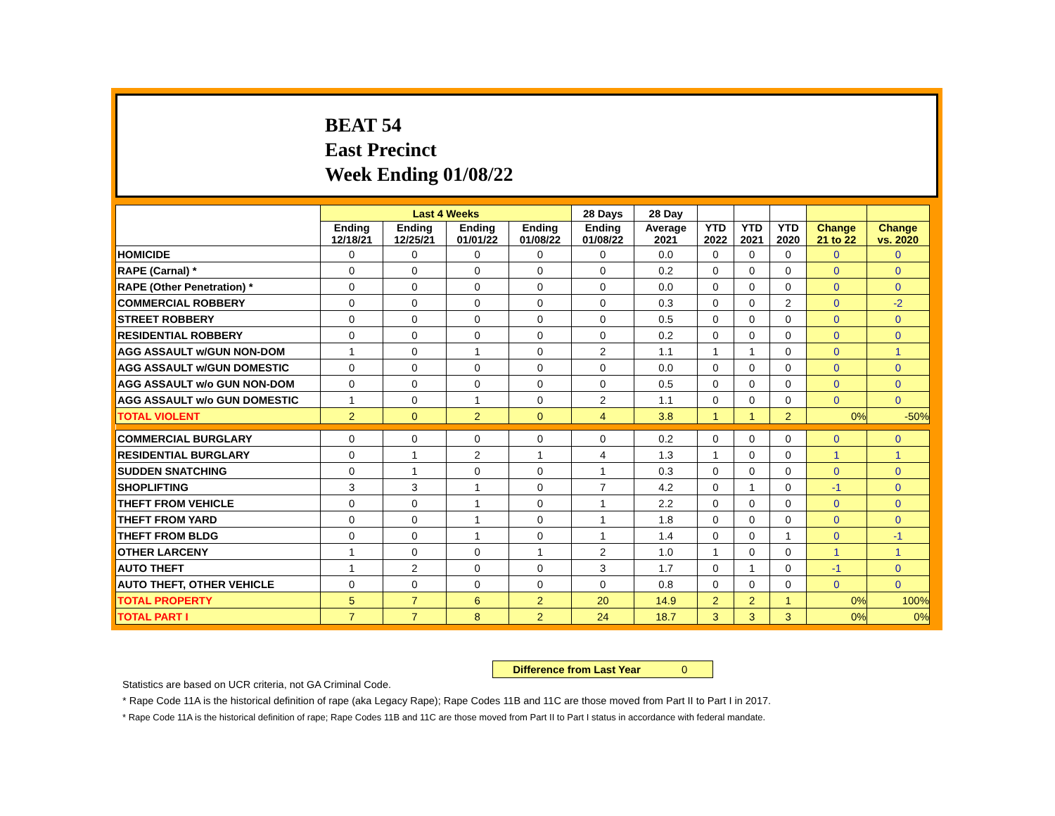BEAT 54
East Precinct
Week Ending 01/08/22
| | Last 4 Weeks | | | | 28 Days | 28 Day | | | | | |
| --- | --- | --- | --- | --- | --- | --- | --- | --- | --- | --- | --- |
| | Ending 12/18/21 | Ending 12/25/21 | Ending 01/01/22 | Ending 01/08/22 | Ending 01/08/22 | Average 2021 | YTD 2022 | YTD 2021 | YTD 2020 | Change 21 to 22 | Change vs. 2020 |
| HOMICIDE | 0 | 0 | 0 | 0 | 0 | 0.0 | 0 | 0 | 0 | 0 | 0 |
| RAPE (Carnal) * | 0 | 0 | 0 | 0 | 0 | 0.2 | 0 | 0 | 0 | 0 | 0 |
| RAPE (Other Penetration) * | 0 | 0 | 0 | 0 | 0 | 0.0 | 0 | 0 | 0 | 0 | 0 |
| COMMERCIAL ROBBERY | 0 | 0 | 0 | 0 | 0 | 0.3 | 0 | 0 | 2 | 0 | -2 |
| STREET ROBBERY | 0 | 0 | 0 | 0 | 0 | 0.5 | 0 | 0 | 0 | 0 | 0 |
| RESIDENTIAL ROBBERY | 0 | 0 | 0 | 0 | 0 | 0.2 | 0 | 0 | 0 | 0 | 0 |
| AGG ASSAULT w/GUN NON-DOM | 1 | 0 | 1 | 0 | 2 | 1.1 | 1 | 1 | 0 | 0 | 1 |
| AGG ASSAULT w/GUN DOMESTIC | 0 | 0 | 0 | 0 | 0 | 0.0 | 0 | 0 | 0 | 0 | 0 |
| AGG ASSAULT w/o GUN NON-DOM | 0 | 0 | 0 | 0 | 0 | 0.5 | 0 | 0 | 0 | 0 | 0 |
| AGG ASSAULT w/o GUN DOMESTIC | 1 | 0 | 1 | 0 | 2 | 1.1 | 0 | 0 | 0 | 0 | 0 |
| TOTAL VIOLENT | 2 | 0 | 2 | 0 | 4 | 3.8 | 1 | 1 | 2 | 0% | -50% |
| COMMERCIAL BURGLARY | 0 | 0 | 0 | 0 | 0 | 0.2 | 0 | 0 | 0 | 0 | 0 |
| RESIDENTIAL BURGLARY | 0 | 1 | 2 | 1 | 4 | 1.3 | 1 | 0 | 0 | 1 | 1 |
| SUDDEN SNATCHING | 0 | 1 | 0 | 0 | 1 | 0.3 | 0 | 0 | 0 | 0 | 0 |
| SHOPLIFTING | 3 | 3 | 1 | 0 | 7 | 4.2 | 0 | 1 | 0 | -1 | 0 |
| THEFT FROM VEHICLE | 0 | 0 | 1 | 0 | 1 | 2.2 | 0 | 0 | 0 | 0 | 0 |
| THEFT FROM YARD | 0 | 0 | 1 | 0 | 1 | 1.8 | 0 | 0 | 0 | 0 | 0 |
| THEFT FROM BLDG | 0 | 0 | 1 | 0 | 1 | 1.4 | 0 | 0 | 1 | 0 | -1 |
| OTHER LARCENY | 1 | 0 | 0 | 1 | 2 | 1.0 | 1 | 0 | 0 | 1 | 1 |
| AUTO THEFT | 1 | 2 | 0 | 0 | 3 | 1.7 | 0 | 1 | 0 | -1 | 0 |
| AUTO THEFT, OTHER VEHICLE | 0 | 0 | 0 | 0 | 0 | 0.8 | 0 | 0 | 0 | 0 | 0 |
| TOTAL PROPERTY | 5 | 7 | 6 | 2 | 20 | 14.9 | 2 | 2 | 1 | 0% | 100% |
| TOTAL PART I | 7 | 7 | 8 | 2 | 24 | 18.7 | 3 | 3 | 3 | 0% | 0% |
Difference from Last Year 0
Statistics are based on UCR criteria, not GA Criminal Code.
* Rape Code 11A is the historical definition of rape (aka Legacy Rape); Rape Codes 11B and 11C are those moved from Part II to Part I in 2017.
* Rape Code 11A is the historical definition of rape; Rape Codes 11B and 11C are those moved from Part II to Part I status in accordance with federal mandate.